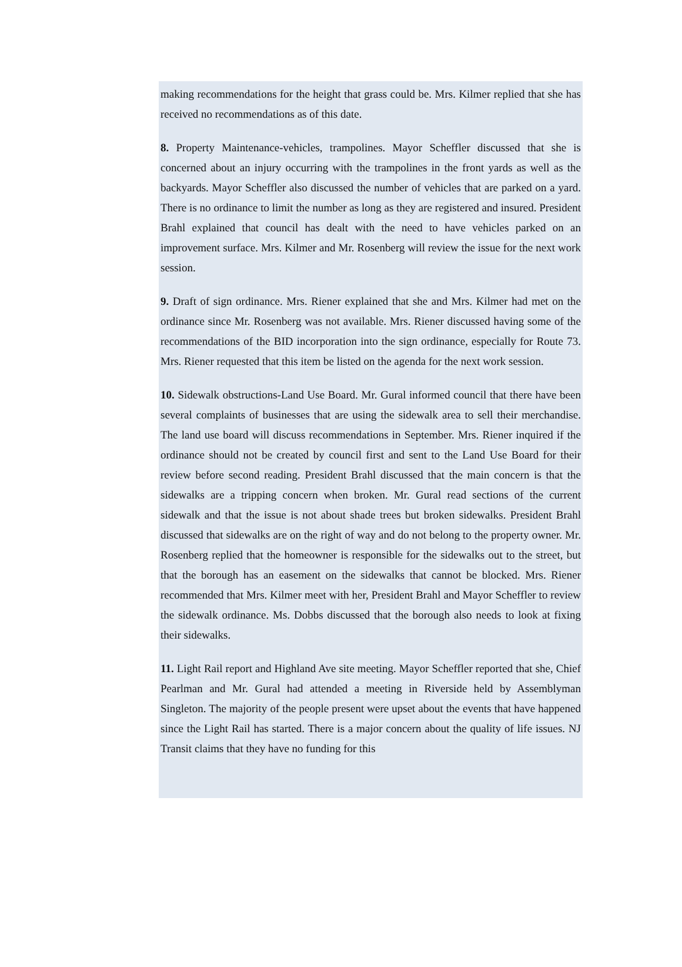making recommendations for the height that grass could be. Mrs. Kilmer replied that she has received no recommendations as of this date.
8. Property Maintenance-vehicles, trampolines. Mayor Scheffler discussed that she is concerned about an injury occurring with the trampolines in the front yards as well as the backyards. Mayor Scheffler also discussed the number of vehicles that are parked on a yard. There is no ordinance to limit the number as long as they are registered and insured. President Brahl explained that council has dealt with the need to have vehicles parked on an improvement surface. Mrs. Kilmer and Mr. Rosenberg will review the issue for the next work session.
9. Draft of sign ordinance. Mrs. Riener explained that she and Mrs. Kilmer had met on the ordinance since Mr. Rosenberg was not available. Mrs. Riener discussed having some of the recommendations of the BID incorporation into the sign ordinance, especially for Route 73. Mrs. Riener requested that this item be listed on the agenda for the next work session.
10. Sidewalk obstructions-Land Use Board. Mr. Gural informed council that there have been several complaints of businesses that are using the sidewalk area to sell their merchandise. The land use board will discuss recommendations in September. Mrs. Riener inquired if the ordinance should not be created by council first and sent to the Land Use Board for their review before second reading. President Brahl discussed that the main concern is that the sidewalks are a tripping concern when broken. Mr. Gural read sections of the current sidewalk and that the issue is not about shade trees but broken sidewalks. President Brahl discussed that sidewalks are on the right of way and do not belong to the property owner. Mr. Rosenberg replied that the homeowner is responsible for the sidewalks out to the street, but that the borough has an easement on the sidewalks that cannot be blocked. Mrs. Riener recommended that Mrs. Kilmer meet with her, President Brahl and Mayor Scheffler to review the sidewalk ordinance. Ms. Dobbs discussed that the borough also needs to look at fixing their sidewalks.
11. Light Rail report and Highland Ave site meeting. Mayor Scheffler reported that she, Chief Pearlman and Mr. Gural had attended a meeting in Riverside held by Assemblyman Singleton. The majority of the people present were upset about the events that have happened since the Light Rail has started. There is a major concern about the quality of life issues. NJ Transit claims that they have no funding for this